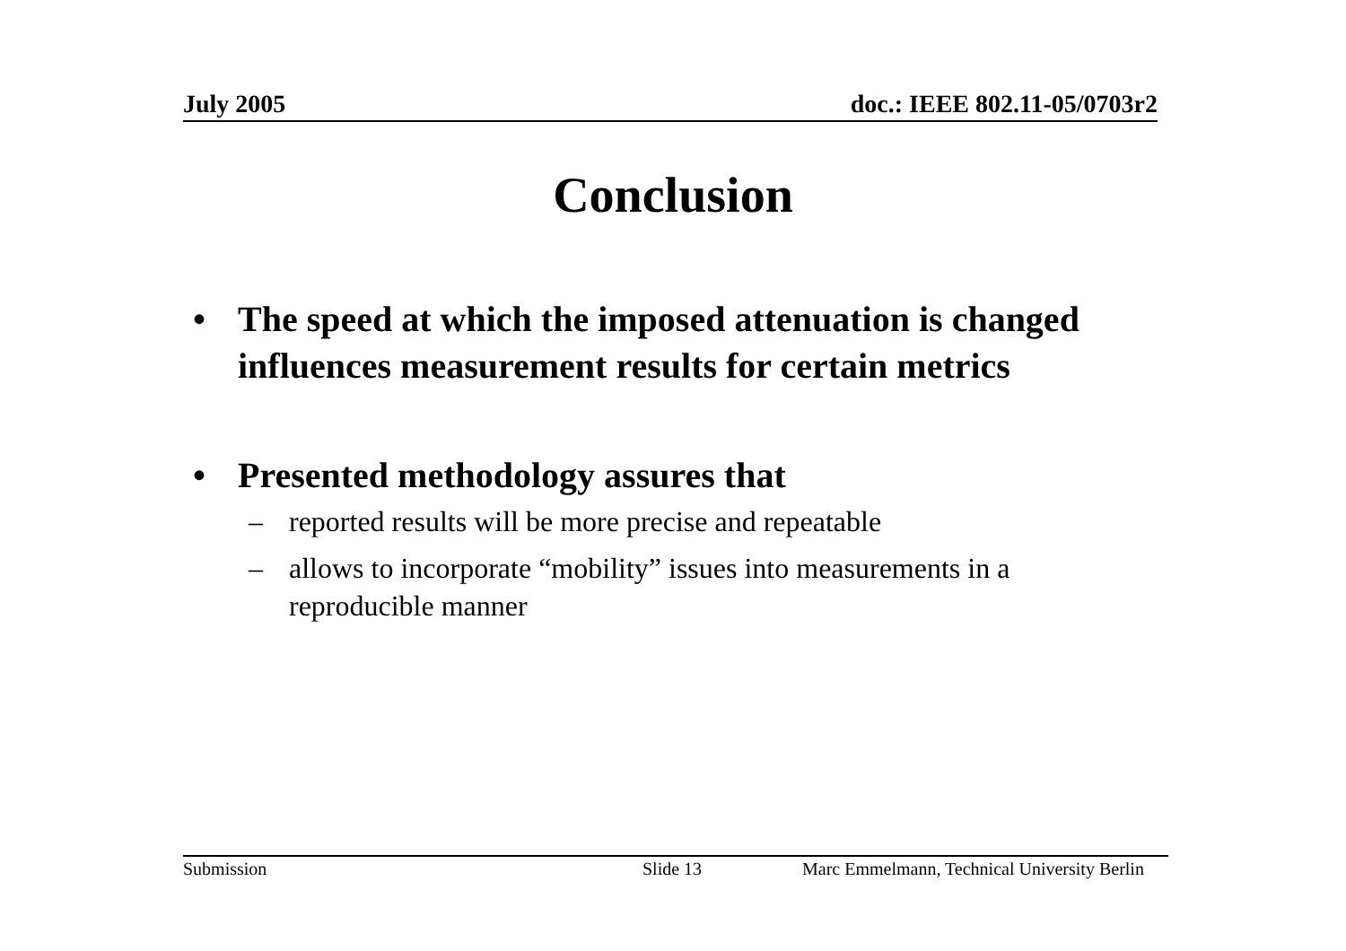July 2005 doc.: IEEE 802.11-05/0703r2
Conclusion
• The speed at which the imposed attenuation is changed influences measurement results for certain metrics
• Presented methodology assures that
– reported results will be more precise and repeatable
– allows to incorporate “mobility” issues into measurements in a reproducible manner
Submission Slide 13 Marc Emmelmann, Technical University Berlin